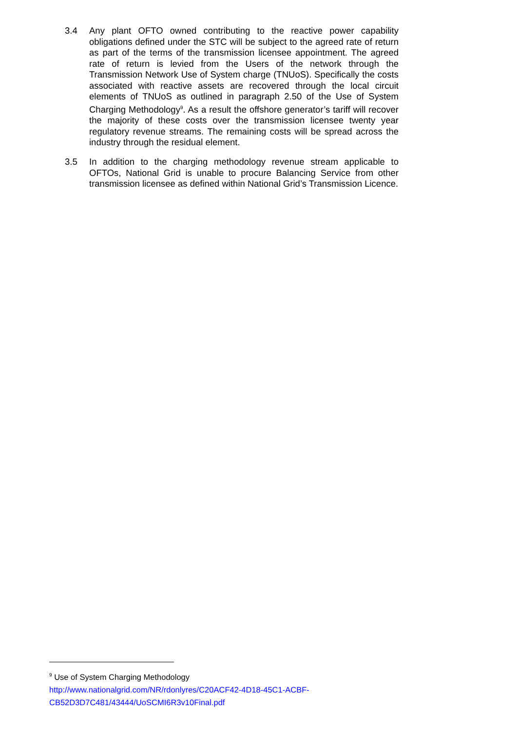3.4 Any plant OFTO owned contributing to the reactive power capability obligations defined under the STC will be subject to the agreed rate of return as part of the terms of the transmission licensee appointment. The agreed rate of return is levied from the Users of the network through the Transmission Network Use of System charge (TNUoS). Specifically the costs associated with reactive assets are recovered through the local circuit elements of TNUoS as outlined in paragraph 2.50 of the Use of System Charging Methodology<sup>9</sup>. As a result the offshore generator’s tariff will recover the majority of these costs over the transmission licensee twenty year regulatory revenue streams. The remaining costs will be spread across the industry through the residual element.
3.5 In addition to the charging methodology revenue stream applicable to OFTOs, National Grid is unable to procure Balancing Service from other transmission licensee as defined within National Grid’s Transmission Licence.
<sup>9</sup> Use of System Charging Methodology
http://www.nationalgrid.com/NR/rdonlyres/C20ACF42-4D18-45C1-ACBF-
CB52D3D7C481/43444/UoSCMI6R3v10Final.pdf